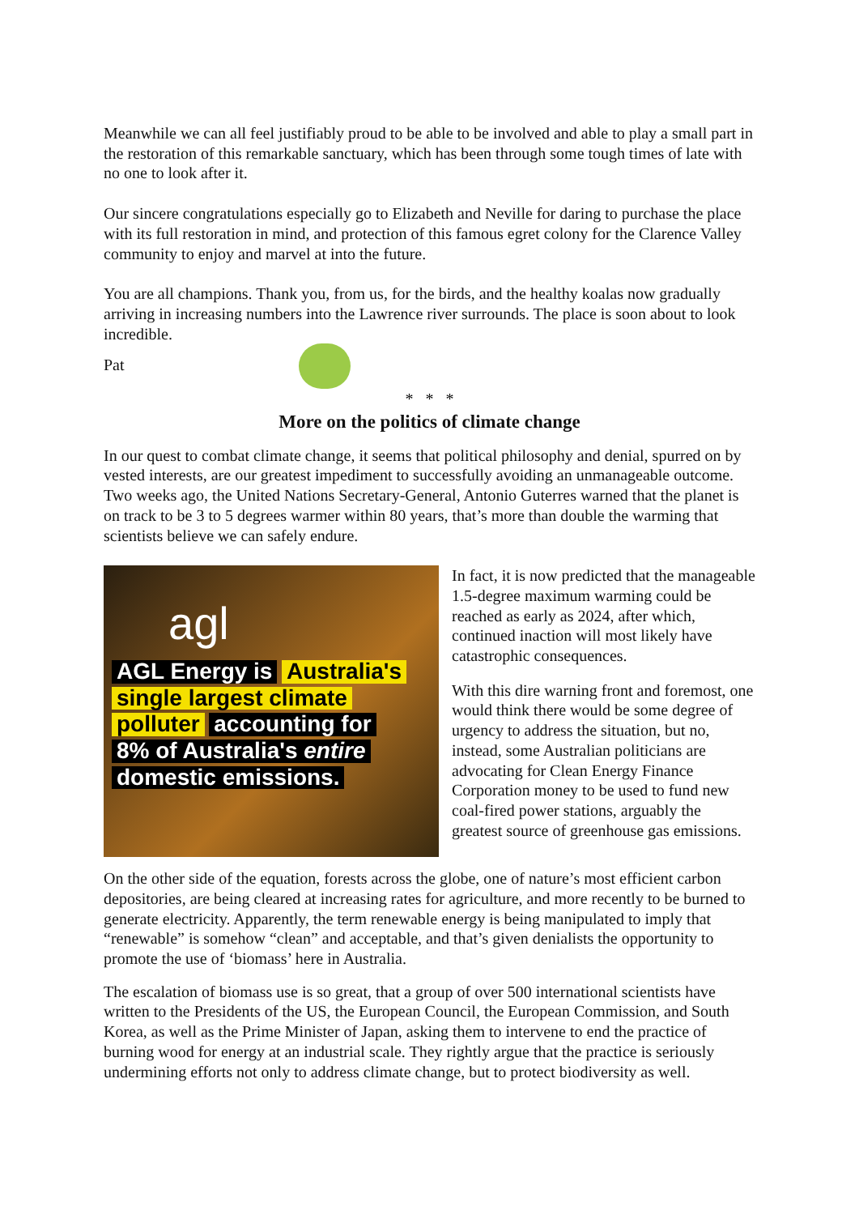Meanwhile we can all feel justifiably proud to be able to be involved and able to play a small part in the restoration of this remarkable sanctuary, which has been through some tough times of late with no one to look after it.
Our sincere congratulations especially go to Elizabeth and Neville for daring to purchase the place with its full restoration in mind, and protection of this famous egret colony for the Clarence Valley community to enjoy and marvel at into the future.
You are all champions. Thank you, from us, for the birds, and the healthy koalas now gradually arriving in increasing numbers into the Lawrence river surrounds. The place is soon about to look incredible.
Pat
* * *
More on the politics of climate change
In our quest to combat climate change, it seems that political philosophy and denial, spurred on by vested interests, are our greatest impediment to successfully avoiding an unmanageable outcome. Two weeks ago, the United Nations Secretary-General, Antonio Guterres warned that the planet is on track to be 3 to 5 degrees warmer within 80 years, that’s more than double the warming that scientists believe we can safely endure.
agl
AGL Energy is Australia's
single largest climate
polluter accounting for
8% of Australia's entire
domestic emissions.
In fact, it is now predicted that the manageable 1.5-degree maximum warming could be reached as early as 2024, after which, continued inaction will most likely have catastrophic consequences.
With this dire warning front and foremost, one would think there would be some degree of urgency to address the situation, but no, instead, some Australian politicians are advocating for Clean Energy Finance Corporation money to be used to fund new coal-fired power stations, arguably the greatest source of greenhouse gas emissions.
On the other side of the equation, forests across the globe, one of nature’s most efficient carbon depositories, are being cleared at increasing rates for agriculture, and more recently to be burned to generate electricity. Apparently, the term renewable energy is being manipulated to imply that “renewable” is somehow “clean” and acceptable, and that’s given denialists the opportunity to promote the use of ‘biomass’ here in Australia.
The escalation of biomass use is so great, that a group of over 500 international scientists have written to the Presidents of the US, the European Council, the European Commission, and South Korea, as well as the Prime Minister of Japan, asking them to intervene to end the practice of burning wood for energy at an industrial scale. They rightly argue that the practice is seriously undermining efforts not only to address climate change, but to protect biodiversity as well.